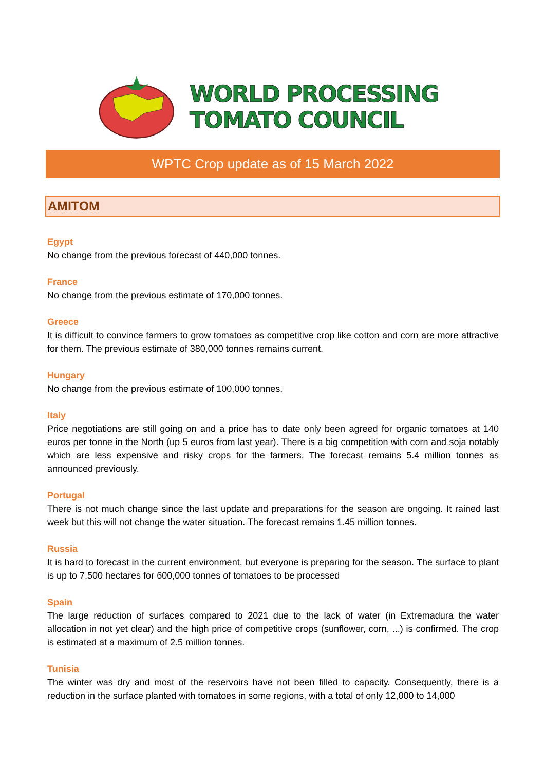WORLD PROCESSING TOMATO COUNCIL
WPTC Crop update as of 15 March 2022
AMITOM
Egypt
No change from the previous forecast of 440,000 tonnes.
France
No change from the previous estimate of 170,000 tonnes.
Greece
It is difficult to convince farmers to grow tomatoes as competitive crop like cotton and corn are more attractive for them. The previous estimate of 380,000 tonnes remains current.
Hungary
No change from the previous estimate of 100,000 tonnes.
Italy
Price negotiations are still going on and a price has to date only been agreed for organic tomatoes at 140 euros per tonne in the North (up 5 euros from last year). There is a big competition with corn and soja notably which are less expensive and risky crops for the farmers. The forecast remains 5.4 million tonnes as announced previously.
Portugal
There is not much change since the last update and preparations for the season are ongoing. It rained last week but this will not change the water situation. The forecast remains 1.45 million tonnes.
Russia
It is hard to forecast in the current environment, but everyone is preparing for the season. The surface to plant is up to 7,500 hectares for 600,000 tonnes of tomatoes to be processed
Spain
The large reduction of surfaces compared to 2021 due to the lack of water (in Extremadura the water allocation in not yet clear) and the high price of competitive crops (sunflower, corn, ...) is confirmed. The crop is estimated at a maximum of 2.5 million tonnes.
Tunisia
The winter was dry and most of the reservoirs have not been filled to capacity. Consequently, there is a reduction in the surface planted with tomatoes in some regions, with a total of only 12,000 to 14,000